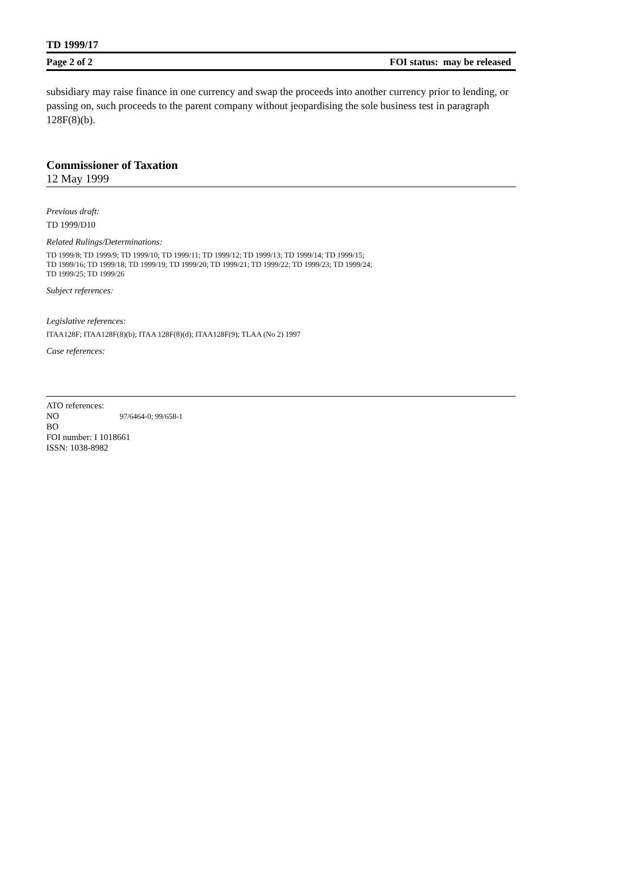TD 1999/17
Page 2 of 2 FOI status: may be released
subsidiary may raise finance in one currency and swap the proceeds into another currency prior to lending, or passing on, such proceeds to the parent company without jeopardising the sole business test in paragraph 128F(8)(b).
Commissioner of Taxation
12 May 1999
Previous draft:
TD 1999/D10
Related Rulings/Determinations:
TD 1999/8; TD 1999/9; TD 1999/10; TD 1999/11; TD 1999/12; TD 1999/13; TD 1999/14; TD 1999/15;
TD 1999/16; TD 1999/18; TD 1999/19; TD 1999/20; TD 1999/21; TD 1999/22; TD 1999/23; TD 1999/24;
TD 1999/25; TD 1999/26
Subject references:
Legislative references:
ITAA128F; ITAA128F(8)(b); ITAA 128F(8)(d); ITAA128F(9); TLAA (No 2) 1997
Case references:
ATO references:
NO 97/6464-0; 99/658-1
BO
FOI number: I 1018661
ISSN: 1038-8982